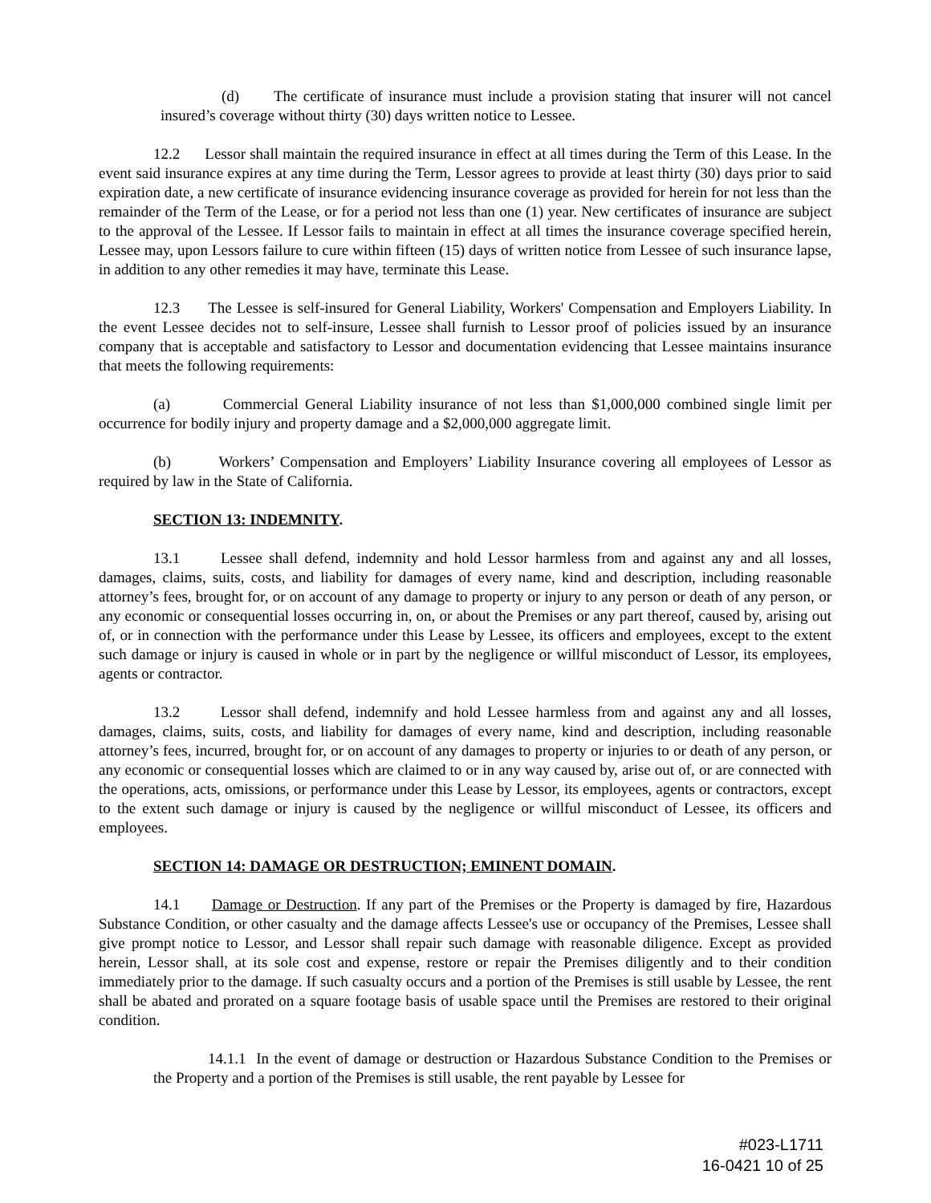(d) The certificate of insurance must include a provision stating that insurer will not cancel insured’s coverage without thirty (30) days written notice to Lessee.
12.2 Lessor shall maintain the required insurance in effect at all times during the Term of this Lease. In the event said insurance expires at any time during the Term, Lessor agrees to provide at least thirty (30) days prior to said expiration date, a new certificate of insurance evidencing insurance coverage as provided for herein for not less than the remainder of the Term of the Lease, or for a period not less than one (1) year. New certificates of insurance are subject to the approval of the Lessee. If Lessor fails to maintain in effect at all times the insurance coverage specified herein, Lessee may, upon Lessors failure to cure within fifteen (15) days of written notice from Lessee of such insurance lapse, in addition to any other remedies it may have, terminate this Lease.
12.3 The Lessee is self-insured for General Liability, Workers' Compensation and Employers Liability. In the event Lessee decides not to self-insure, Lessee shall furnish to Lessor proof of policies issued by an insurance company that is acceptable and satisfactory to Lessor and documentation evidencing that Lessee maintains insurance that meets the following requirements:
(a) Commercial General Liability insurance of not less than $1,000,000 combined single limit per occurrence for bodily injury and property damage and a $2,000,000 aggregate limit.
(b) Workers’ Compensation and Employers’ Liability Insurance covering all employees of Lessor as required by law in the State of California.
SECTION 13: INDEMNITY.
13.1 Lessee shall defend, indemnity and hold Lessor harmless from and against any and all losses, damages, claims, suits, costs, and liability for damages of every name, kind and description, including reasonable attorney’s fees, brought for, or on account of any damage to property or injury to any person or death of any person, or any economic or consequential losses occurring in, on, or about the Premises or any part thereof, caused by, arising out of, or in connection with the performance under this Lease by Lessee, its officers and employees, except to the extent such damage or injury is caused in whole or in part by the negligence or willful misconduct of Lessor, its employees, agents or contractor.
13.2 Lessor shall defend, indemnify and hold Lessee harmless from and against any and all losses, damages, claims, suits, costs, and liability for damages of every name, kind and description, including reasonable attorney’s fees, incurred, brought for, or on account of any damages to property or injuries to or death of any person, or any economic or consequential losses which are claimed to or in any way caused by, arise out of, or are connected with the operations, acts, omissions, or performance under this Lease by Lessor, its employees, agents or contractors, except to the extent such damage or injury is caused by the negligence or willful misconduct of Lessee, its officers and employees.
SECTION 14: DAMAGE OR DESTRUCTION; EMINENT DOMAIN.
14.1 Damage or Destruction. If any part of the Premises or the Property is damaged by fire, Hazardous Substance Condition, or other casualty and the damage affects Lessee's use or occupancy of the Premises, Lessee shall give prompt notice to Lessor, and Lessor shall repair such damage with reasonable diligence. Except as provided herein, Lessor shall, at its sole cost and expense, restore or repair the Premises diligently and to their condition immediately prior to the damage. If such casualty occurs and a portion of the Premises is still usable by Lessee, the rent shall be abated and prorated on a square footage basis of usable space until the Premises are restored to their original condition.
14.1.1 In the event of damage or destruction or Hazardous Substance Condition to the Premises or the Property and a portion of the Premises is still usable, the rent payable by Lessee for
#023-L1711
16-0421 10 of 25